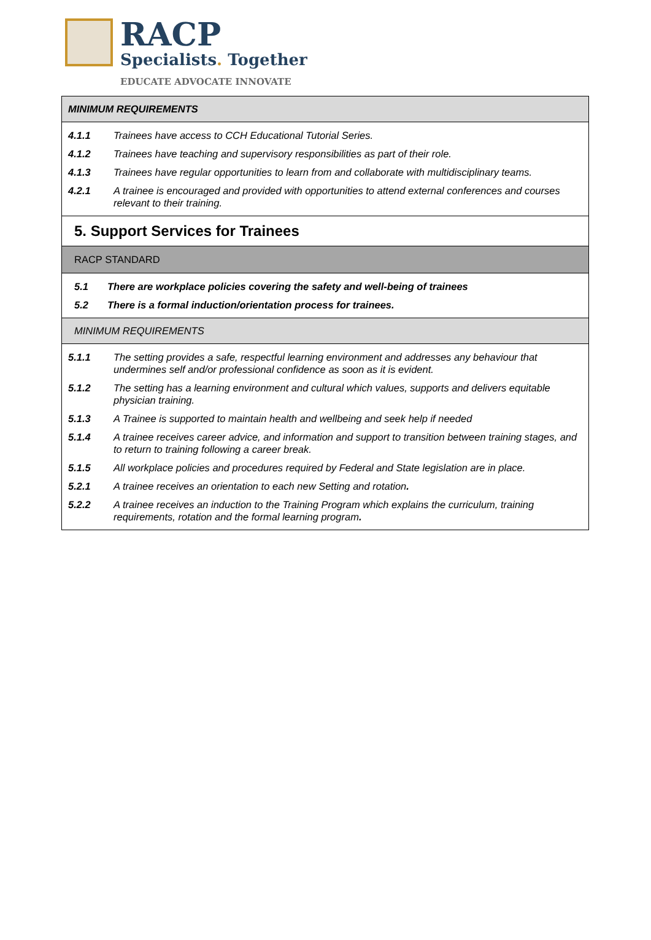RACP
Specialists. Together
EDUCATE ADVOCATE INNOVATE
MINIMUM REQUIREMENTS
| 4.1.1 | Trainees have access to CCH Educational Tutorial Series. |
| 4.1.2 | Trainees have teaching and supervisory responsibilities as part of their role. |
| 4.1.3 | Trainees have regular opportunities to learn from and collaborate with multidisciplinary teams. |
| 4.2.1 | A trainee is encouraged and provided with opportunities to attend external conferences and courses relevant to their training. |
5. Support Services for Trainees
RACP STANDARD
| 5.1 | There are workplace policies covering the safety and well-being of trainees |
| 5.2 | There is a formal induction/orientation process for trainees. |
MINIMUM REQUIREMENTS
| 5.1.1 | The setting provides a safe, respectful learning environment and addresses any behaviour that undermines self and/or professional confidence as soon as it is evident. |
| 5.1.2 | The setting has a learning environment and cultural which values, supports and delivers equitable physician training. |
| 5.1.3 | A Trainee is supported to maintain health and wellbeing and seek help if needed |
| 5.1.4 | A trainee receives career advice, and information and support to transition between training stages, and to return to training following a career break. |
| 5.1.5 | All workplace policies and procedures required by Federal and State legislation are in place. |
| 5.2.1 | A trainee receives an orientation to each new Setting and rotation . |
| 5.2.2 | A trainee receives an induction to the Training Program which explains the curriculum, training requirements, rotation and the formal learning program . |